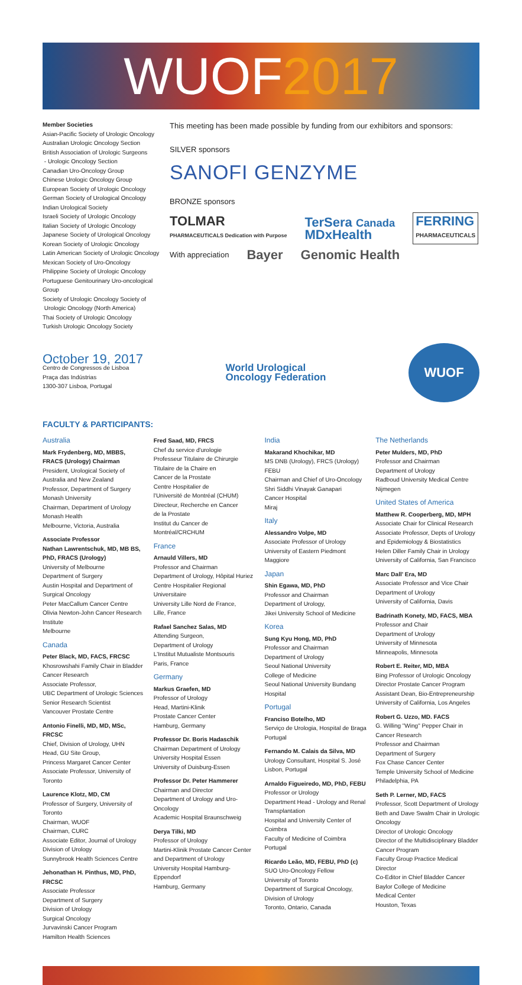WUOF2017
Member Societies
Asian-Pacific Society of Urologic Oncology
Australian Urologic Oncology Section
British Association of Urologic Surgeons
- Urologic Oncology Section
Canadian Uro-Oncology Group
Chinese Urologic Oncology Group
European Society of Urologic Oncology
German Society of Urological Oncology
Indian Urological Society
Israeli Society of Urologic Oncology
Italian Society of Urologic Oncology
Japanese Society of Urological Oncology
Korean Society of Urologic Oncology
Latin American Society of Urologic Oncology
Mexican Society of Uro-Oncology
Philippine Society of Urologic Oncology
Portuguese Genitourinary Uro-oncological Group
Society of Urologic Oncology Society of
Urologic Oncology (North America)
Thai Society of Urologic Oncology
Turkish Urologic Oncology Society
This meeting has been made possible by funding from our exhibitors and sponsors:
SILVER sponsors
SANOFI GENZYME
BRONZE sponsors
TOLMAR
PHARMACEUTICALS Dedication with Purpose TerSera Canada
MDxHealth FERRING
PHARMACEUTICALS
With appreciation Bayer Genomic Health
October 19, 2017
Centro de Congressos de Lisboa
Praça das Indústrias
1300-307 Lisboa, Portugal
World Urological
Oncology Federation
WUOF
FACULTY & PARTICIPANTS:
Australia
Mark Frydenberg, MD, MBBS, FRACS (Urology) Chairman
President, Urological Society of Australia and New Zealand
Professor, Department of Surgery
Monash University
Chairman, Department of Urology
Monash Health
Melbourne, Victoria, Australia
Associate Professor
Nathan Lawrentschuk, MD, MB BS, PhD, FRACS (Urology)
University of Melbourne
Department of Surgery
Austin Hospital and Department of Surgical Oncology
Peter MacCallum Cancer Centre
Olivia Newton-John Cancer Research Institute
Melbourne
Canada
Peter Black, MD, FACS, FRCSC
Khosrowshahi Family Chair in Bladder Cancer Research
Associate Professor,
UBC Department of Urologic Sciences
Senior Research Scientist
Vancouver Prostate Centre
Antonio Finelli, MD, MD, MSc, FRCSC
Chief, Division of Urology, UHN
Head, GU Site Group,
Princess Margaret Cancer Center
Associate Professor, University of Toronto
Laurence Klotz, MD, CM
Professor of Surgery, University of Toronto
Chairman, WUOF
Chairman, CURC
Associate Editor, Journal of Urology
Division of Urology
Sunnybrook Health Sciences Centre
Jehonathan H. Pinthus, MD, PhD, FRCSC
Associate Professor
Department of Surgery
Division of Urology
Surgical Oncology
Jurvavinski Cancer Program
Hamilton Health Sciences
Fred Saad, MD, FRCS
Chef du service d'urologie
Professeur Titulaire de Chirurgie
Titulaire de la Chaire en
Cancer de la Prostate
Centre Hospitalier de
l'Université de Montréal (CHUM)
Directeur, Recherche en Cancer
de la Prostate
Institut du Cancer de Montréal/CRCHUM
France
Arnauld Villers, MD
Professor and Chairman
Department of Urology, Hôpital Huriez
Centre Hospitalier Regional Universitaire
University Lille Nord de France,
Lille, France
Rafael Sanchez Salas, MD
Attending Surgeon,
Department of Urology
L'Institut Mutualiste Montsouris
Paris, France
Germany
Markus Graefen, MD
Professor of Urology
Head, Martini-Klinik
Prostate Cancer Center
Hamburg, Germany
Professor Dr. Boris Hadaschik
Chairman Department of Urology
University Hospital Essen
University of Duisburg-Essen
Professor Dr. Peter Hammerer
Chairman and Director
Department of Urology and Uro-Oncology
Academic Hospital Braunschweig
Derya Tilki, MD
Professor of Urology
Martini-Klinik Prostate Cancer Center
and Department of Urology
University Hospital Hamburg-Eppendorf
Hamburg, Germany
India
Makarand Khochikar, MD
MS DNB (Urology), FRCS (Urology) FEBU
Chairman and Chief of Uro-Oncology
Shri Siddhi Vinayak Ganapari
Cancer Hospital
Miraj
Italy
Alessandro Volpe, MD
Associate Professor of Urology
University of Eastern Piedmont
Maggiore
Japan
Shin Egawa, MD, PhD
Professor and Chairman
Department of Urology,
Jikei University School of Medicine
Korea
Sung Kyu Hong, MD, PhD
Professor and Chairman
Department of Urology
Seoul National University
College of Medicine
Seoul National University Bundang Hospital
Portugal
Franciso Botelho, MD
Serviço de Urologia, Hospital de Braga
Portugal
Fernando M. Calais da Silva, MD
Urology Consultant, Hospital S. José
Lisbon, Portugal
Arnaldo Figueiredo, MD, PhD, FEBU
Professor or Urology
Department Head - Urology and Renal Transplantation
Hospital and University Center of Coimbra
Faculty of Medicine of Coimbra
Portugal
Ricardo Leão, MD, FEBU, PhD (c)
SUO Uro-Oncology Fellow
University of Toronto
Department of Surgical Oncology,
Division of Urology
Toronto, Ontario, Canada
The Netherlands
Peter Mulders, MD, PhD
Professor and Chairman
Department of Urology
Radboud University Medical Centre
Nijmegen
United States of America
Matthew R. Cooperberg, MD, MPH
Associate Chair for Clinical Research
Associate Professor, Depts of Urology and Epidemiology & Biostatistics
Helen Diller Family Chair in Urology
University of California, San Francisco
Marc Dall' Era, MD
Associate Professor and Vice Chair
Department of Urology
University of California, Davis
Badrinath Konety, MD, FACS, MBA
Professor and Chair
Department of Urology
University of Minnesota
Minneapolis, Minnesota
Robert E. Reiter, MD, MBA
Bing Professor of Urologic Oncology
Director Prostate Cancer Program
Assistant Dean, Bio-Entrepreneurship
University of California, Los Angeles
Robert G. Uzzo, MD. FACS
G. Willing "Wing" Pepper Chair in Cancer Research
Professor and Chairman
Department of Surgery
Fox Chase Cancer Center
Temple University School of Medicine
Philadelphia, PA
Seth P. Lerner, MD, FACS
Professor, Scott Department of Urology
Beth and Dave Swalm Chair in Urologic Oncology
Director of Urologic Oncology
Director of the Multidisciplinary Bladder Cancer Program
Faculty Group Practice Medical Director
Co-Editor in Chief Bladder Cancer
Baylor College of Medicine
Medical Center
Houston, Texas